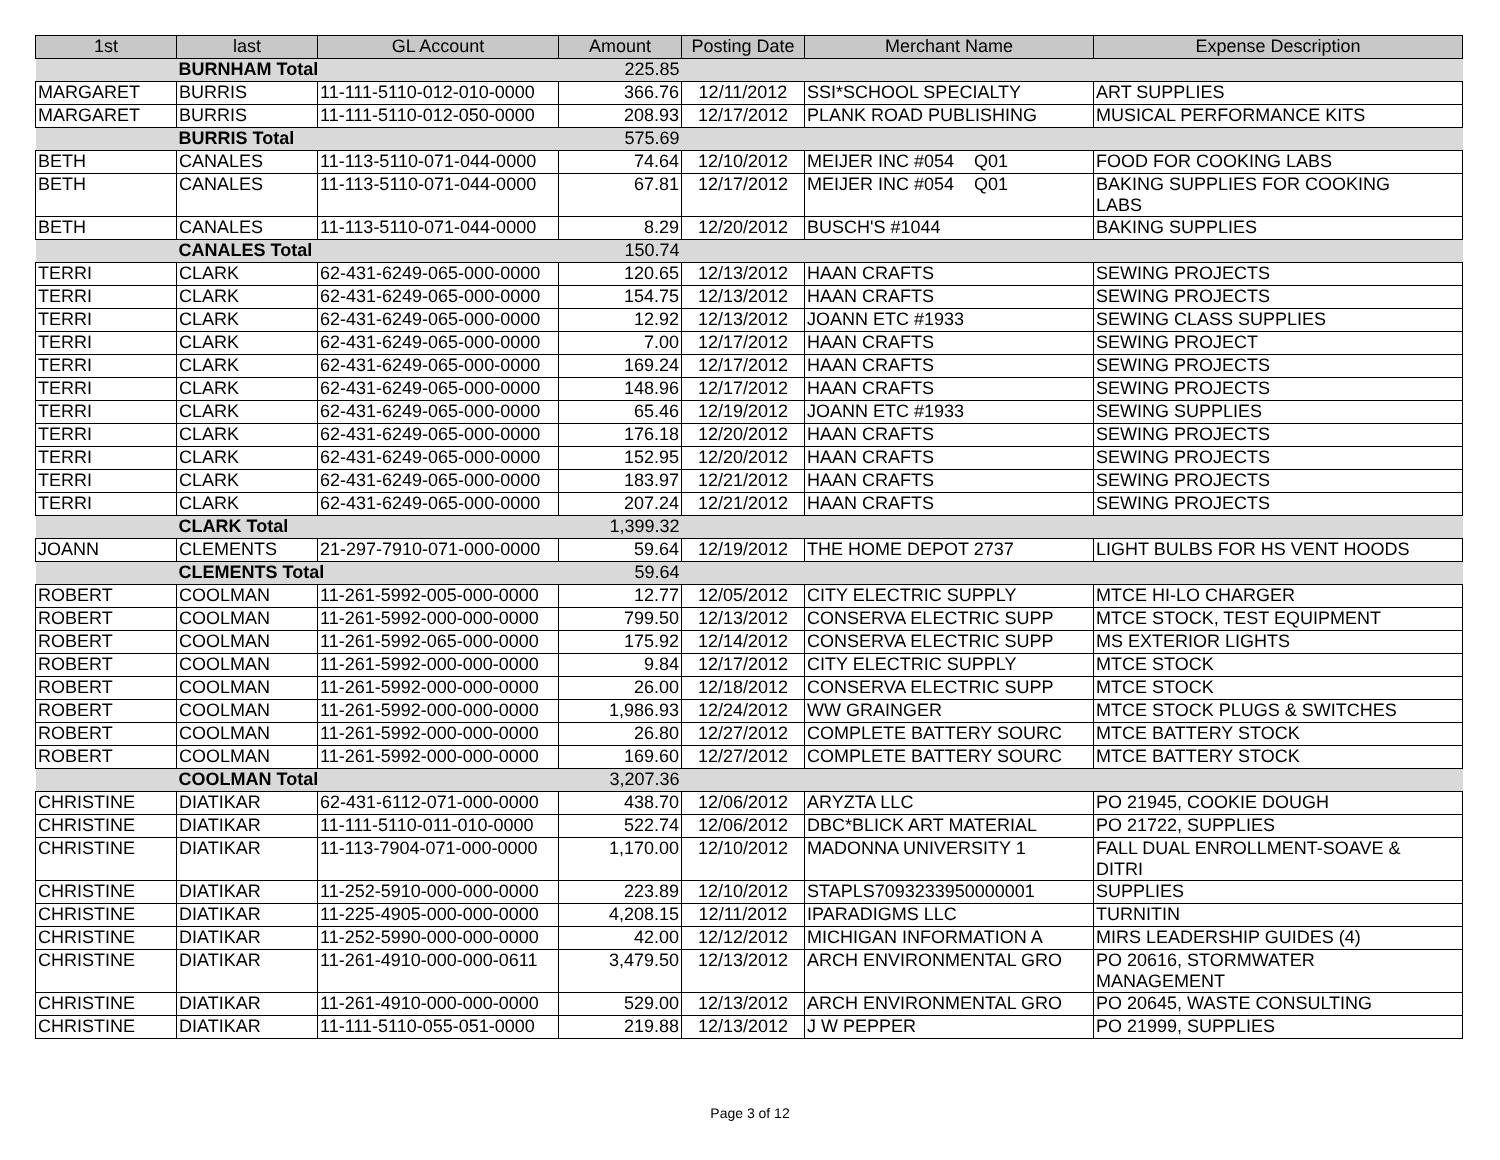| 1st | last | GL Account | Amount | Posting Date | Merchant Name | Expense Description |
| --- | --- | --- | --- | --- | --- | --- |
| | BURNHAM Total | | 225.85 | | | |
| MARGARET | BURRIS | 11-111-5110-012-010-0000 | 366.76 | 12/11/2012 | SSI*SCHOOL SPECIALTY | ART SUPPLIES |
| MARGARET | BURRIS | 11-111-5110-012-050-0000 | 208.93 | 12/17/2012 | PLANK ROAD PUBLISHING | MUSICAL PERFORMANCE KITS |
| | BURRIS Total | | 575.69 | | | |
| BETH | CANALES | 11-113-5110-071-044-0000 | 74.64 | 12/10/2012 | MEIJER INC #054 Q01 | FOOD FOR COOKING LABS |
| BETH | CANALES | 11-113-5110-071-044-0000 | 67.81 | 12/17/2012 | MEIJER INC #054 Q01 | BAKING SUPPLIES FOR COOKING LABS |
| BETH | CANALES | 11-113-5110-071-044-0000 | 8.29 | 12/20/2012 | BUSCH'S #1044 | BAKING SUPPLIES |
| | CANALES Total | | 150.74 | | | |
| TERRI | CLARK | 62-431-6249-065-000-0000 | 120.65 | 12/13/2012 | HAAN CRAFTS | SEWING PROJECTS |
| TERRI | CLARK | 62-431-6249-065-000-0000 | 154.75 | 12/13/2012 | HAAN CRAFTS | SEWING PROJECTS |
| TERRI | CLARK | 62-431-6249-065-000-0000 | 12.92 | 12/13/2012 | JOANN ETC #1933 | SEWING CLASS SUPPLIES |
| TERRI | CLARK | 62-431-6249-065-000-0000 | 7.00 | 12/17/2012 | HAAN CRAFTS | SEWING PROJECT |
| TERRI | CLARK | 62-431-6249-065-000-0000 | 169.24 | 12/17/2012 | HAAN CRAFTS | SEWING PROJECTS |
| TERRI | CLARK | 62-431-6249-065-000-0000 | 148.96 | 12/17/2012 | HAAN CRAFTS | SEWING PROJECTS |
| TERRI | CLARK | 62-431-6249-065-000-0000 | 65.46 | 12/19/2012 | JOANN ETC #1933 | SEWING SUPPLIES |
| TERRI | CLARK | 62-431-6249-065-000-0000 | 176.18 | 12/20/2012 | HAAN CRAFTS | SEWING PROJECTS |
| TERRI | CLARK | 62-431-6249-065-000-0000 | 152.95 | 12/20/2012 | HAAN CRAFTS | SEWING PROJECTS |
| TERRI | CLARK | 62-431-6249-065-000-0000 | 183.97 | 12/21/2012 | HAAN CRAFTS | SEWING PROJECTS |
| TERRI | CLARK | 62-431-6249-065-000-0000 | 207.24 | 12/21/2012 | HAAN CRAFTS | SEWING PROJECTS |
| | CLARK Total | | 1,399.32 | | | |
| JOANN | CLEMENTS | 21-297-7910-071-000-0000 | 59.64 | 12/19/2012 | THE HOME DEPOT 2737 | LIGHT BULBS FOR HS VENT HOODS |
| | CLEMENTS Total | | 59.64 | | | |
| ROBERT | COOLMAN | 11-261-5992-005-000-0000 | 12.77 | 12/05/2012 | CITY ELECTRIC SUPPLY | MTCE HI-LO CHARGER |
| ROBERT | COOLMAN | 11-261-5992-000-000-0000 | 799.50 | 12/13/2012 | CONSERVA ELECTRIC SUPP | MTCE STOCK, TEST EQUIPMENT |
| ROBERT | COOLMAN | 11-261-5992-065-000-0000 | 175.92 | 12/14/2012 | CONSERVA ELECTRIC SUPP | MS EXTERIOR LIGHTS |
| ROBERT | COOLMAN | 11-261-5992-000-000-0000 | 9.84 | 12/17/2012 | CITY ELECTRIC SUPPLY | MTCE STOCK |
| ROBERT | COOLMAN | 11-261-5992-000-000-0000 | 26.00 | 12/18/2012 | CONSERVA ELECTRIC SUPP | MTCE STOCK |
| ROBERT | COOLMAN | 11-261-5992-000-000-0000 | 1,986.93 | 12/24/2012 | WW GRAINGER | MTCE STOCK PLUGS & SWITCHES |
| ROBERT | COOLMAN | 11-261-5992-000-000-0000 | 26.80 | 12/27/2012 | COMPLETE BATTERY SOURC | MTCE BATTERY STOCK |
| ROBERT | COOLMAN | 11-261-5992-000-000-0000 | 169.60 | 12/27/2012 | COMPLETE BATTERY SOURC | MTCE BATTERY STOCK |
| | COOLMAN Total | | 3,207.36 | | | |
| CHRISTINE | DIATIKAR | 62-431-6112-071-000-0000 | 438.70 | 12/06/2012 | ARYZTA LLC | PO 21945, COOKIE DOUGH |
| CHRISTINE | DIATIKAR | 11-111-5110-011-010-0000 | 522.74 | 12/06/2012 | DBC*BLICK ART MATERIAL | PO 21722, SUPPLIES |
| CHRISTINE | DIATIKAR | 11-113-7904-071-000-0000 | 1,170.00 | 12/10/2012 | MADONNA UNIVERSITY 1 | FALL DUAL ENROLLMENT-SOAVE & DITRI |
| CHRISTINE | DIATIKAR | 11-252-5910-000-000-0000 | 223.89 | 12/10/2012 | STAPLS7093233950000001 | SUPPLIES |
| CHRISTINE | DIATIKAR | 11-225-4905-000-000-0000 | 4,208.15 | 12/11/2012 | IPARADIGMS LLC | TURNITIN |
| CHRISTINE | DIATIKAR | 11-252-5990-000-000-0000 | 42.00 | 12/12/2012 | MICHIGAN INFORMATION A | MIRS LEADERSHIP GUIDES (4) |
| CHRISTINE | DIATIKAR | 11-261-4910-000-000-0611 | 3,479.50 | 12/13/2012 | ARCH ENVIRONMENTAL GRO | PO 20616, STORMWATER MANAGEMENT |
| CHRISTINE | DIATIKAR | 11-261-4910-000-000-0000 | 529.00 | 12/13/2012 | ARCH ENVIRONMENTAL GRO | PO 20645, WASTE CONSULTING |
| CHRISTINE | DIATIKAR | 11-111-5110-055-051-0000 | 219.88 | 12/13/2012 | J W PEPPER | PO 21999, SUPPLIES |
Page 3 of 12